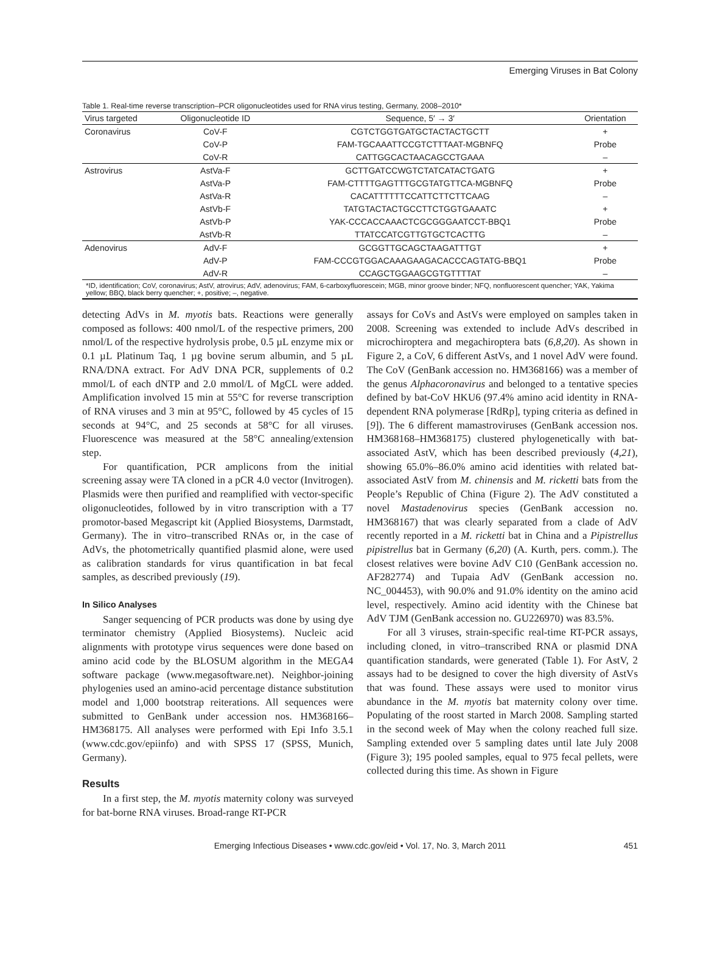Emerging Viruses in Bat Colony
Table 1. Real-time reverse transcription–PCR oligonucleotides used for RNA virus testing, Germany, 2008–2010*
| Virus targeted | Oligonucleotide ID | Sequence, 5′ → 3′ | Orientation |
| --- | --- | --- | --- |
| Coronavirus | CoV-F | CGTCTGGTGATGCTACTACTGCTT | + |
| | CoV-P | FAM-TGCAAATTCCGTCTTTAAT-MGBNFQ | Probe |
| | CoV-R | CATTGGCACTAACAGCCTGAAA | – |
| Astrovirus | AstVa-F | GCTTGATCCWGTCTATCATACTGATG | + |
| | AstVa-P | FAM-CTTTTGAGTTTGCGTATGTTCA-MGBNFQ | Probe |
| | AstVa-R | CACATTTTTTCCATTCTTCTTCAAG | – |
| | AstVb-F | TATGTACTACTGCCTTCTGGTGAAATC | + |
| | AstVb-P | YAK-CCCACCAAACTCGCGGGAATCCT-BBQ1 | Probe |
| | AstVb-R | TTATCCATCGTTGTGCTCACTTG | – |
| Adenovirus | AdV-F | GCGGTTGCAGCTAAGATTTGT | + |
| | AdV-P | FAM-CCCGTGGACAAAGAAGACACCCAGTATG-BBQ1 | Probe |
| | AdV-R | CCAGCTGGAAGCGTGTTTTAT | – |
*ID, identification; CoV, coronavirus; AstV, atrovirus; AdV, adenovirus; FAM, 6-carboxyfluorescein; MGB, minor groove binder; NFQ, nonfluorescent quencher; YAK, Yakima yellow; BBQ, black berry quencher; +, positive; –, negative.
detecting AdVs in M. myotis bats. Reactions were generally composed as follows: 400 nmol/L of the respective primers, 200 nmol/L of the respective hydrolysis probe, 0.5 µL enzyme mix or 0.1 µL Platinum Taq, 1 µg bovine serum albumin, and 5 µL RNA/DNA extract. For AdV DNA PCR, supplements of 0.2 mmol/L of each dNTP and 2.0 mmol/L of MgCL were added. Amplification involved 15 min at 55°C for reverse transcription of RNA viruses and 3 min at 95°C, followed by 45 cycles of 15 seconds at 94°C, and 25 seconds at 58°C for all viruses. Fluorescence was measured at the 58°C annealing/extension step.
For quantification, PCR amplicons from the initial screening assay were TA cloned in a pCR 4.0 vector (Invitrogen). Plasmids were then purified and reamplified with vector-specific oligonucleotides, followed by in vitro transcription with a T7 promotor-based Megascript kit (Applied Biosystems, Darmstadt, Germany). The in vitro–transcribed RNAs or, in the case of AdVs, the photometrically quantified plasmid alone, were used as calibration standards for virus quantification in bat fecal samples, as described previously (19).
In Silico Analyses
Sanger sequencing of PCR products was done by using dye terminator chemistry (Applied Biosystems). Nucleic acid alignments with prototype virus sequences were done based on amino acid code by the BLOSUM algorithm in the MEGA4 software package (www.megasoftware.net). Neighbor-joining phylogenies used an amino-acid percentage distance substitution model and 1,000 bootstrap reiterations. All sequences were submitted to GenBank under accession nos. HM368166–HM368175. All analyses were performed with Epi Info 3.5.1 (www.cdc.gov/epiinfo) and with SPSS 17 (SPSS, Munich, Germany).
Results
In a first step, the M. myotis maternity colony was surveyed for bat-borne RNA viruses. Broad-range RT-PCR
assays for CoVs and AstVs were employed on samples taken in 2008. Screening was extended to include AdVs described in microchiroptera and megachiroptera bats (6,8,20). As shown in Figure 2, a CoV, 6 different AstVs, and 1 novel AdV were found. The CoV (GenBank accession no. HM368166) was a member of the genus Alphacoronavirus and belonged to a tentative species defined by bat-CoV HKU6 (97.4% amino acid identity in RNA-dependent RNA polymerase [RdRp], typing criteria as defined in [9]). The 6 different mamastroviruses (GenBank accession nos. HM368168–HM368175) clustered phylogenetically with bat-associated AstV, which has been described previously (4,21), showing 65.0%–86.0% amino acid identities with related bat-associated AstV from M. chinensis and M. ricketti bats from the People’s Republic of China (Figure 2). The AdV constituted a novel Mastadenovirus species (GenBank accession no. HM368167) that was clearly separated from a clade of AdV recently reported in a M. ricketti bat in China and a Pipistrellus pipistrellus bat in Germany (6,20) (A. Kurth, pers. comm.). The closest relatives were bovine AdV C10 (GenBank accession no. AF282774) and Tupaia AdV (GenBank accession no. NC_004453), with 90.0% and 91.0% identity on the amino acid level, respectively. Amino acid identity with the Chinese bat AdV TJM (GenBank accession no. GU226970) was 83.5%.
For all 3 viruses, strain-specific real-time RT-PCR assays, including cloned, in vitro–transcribed RNA or plasmid DNA quantification standards, were generated (Table 1). For AstV, 2 assays had to be designed to cover the high diversity of AstVs that was found. These assays were used to monitor virus abundance in the M. myotis bat maternity colony over time. Populating of the roost started in March 2008. Sampling started in the second week of May when the colony reached full size. Sampling extended over 5 sampling dates until late July 2008 (Figure 3); 195 pooled samples, equal to 975 fecal pellets, were collected during this time. As shown in Figure
Emerging Infectious Diseases • www.cdc.gov/eid • Vol. 17, No. 3, March 2011 451